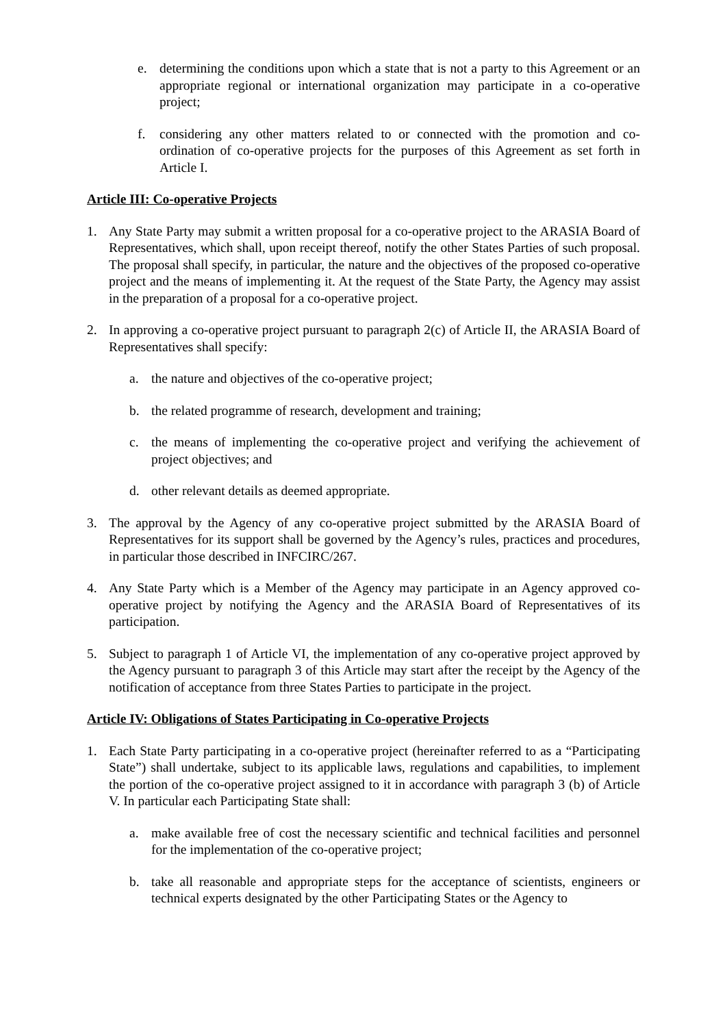e. determining the conditions upon which a state that is not a party to this Agreement or an appropriate regional or international organization may participate in a co-operative project;
f. considering any other matters related to or connected with the promotion and co-ordination of co-operative projects for the purposes of this Agreement as set forth in Article I.
Article III: Co-operative Projects
1. Any State Party may submit a written proposal for a co-operative project to the ARASIA Board of Representatives, which shall, upon receipt thereof, notify the other States Parties of such proposal. The proposal shall specify, in particular, the nature and the objectives of the proposed co-operative project and the means of implementing it. At the request of the State Party, the Agency may assist in the preparation of a proposal for a co-operative project.
2. In approving a co-operative project pursuant to paragraph 2(c) of Article II, the ARASIA Board of Representatives shall specify:
a. the nature and objectives of the co-operative project;
b. the related programme of research, development and training;
c. the means of implementing the co-operative project and verifying the achievement of project objectives; and
d. other relevant details as deemed appropriate.
3. The approval by the Agency of any co-operative project submitted by the ARASIA Board of Representatives for its support shall be governed by the Agency’s rules, practices and procedures, in particular those described in INFCIRC/267.
4. Any State Party which is a Member of the Agency may participate in an Agency approved co-operative project by notifying the Agency and the ARASIA Board of Representatives of its participation.
5. Subject to paragraph 1 of Article VI, the implementation of any co-operative project approved by the Agency pursuant to paragraph 3 of this Article may start after the receipt by the Agency of the notification of acceptance from three States Parties to participate in the project.
Article IV: Obligations of States Participating in Co-operative Projects
1. Each State Party participating in a co-operative project (hereinafter referred to as a “Participating State”) shall undertake, subject to its applicable laws, regulations and capabilities, to implement the portion of the co-operative project assigned to it in accordance with paragraph 3 (b) of Article V. In particular each Participating State shall:
a. make available free of cost the necessary scientific and technical facilities and personnel for the implementation of the co-operative project;
b. take all reasonable and appropriate steps for the acceptance of scientists, engineers or technical experts designated by the other Participating States or the Agency to